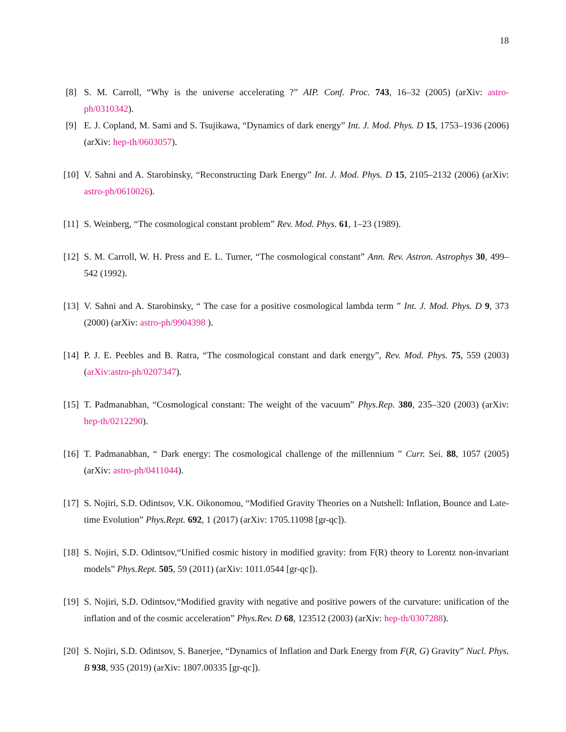18
[8] S. M. Carroll, “Why is the universe accelerating ?” AIP. Conf. Proc. 743, 16–32 (2005) (arXiv: astro-ph/0310342).
[9] E. J. Copland, M. Sami and S. Tsujikawa, “Dynamics of dark energy” Int. J. Mod. Phys. D 15, 1753–1936 (2006) (arXiv: hep-th/0603057).
[10] V. Sahni and A. Starobinsky, “Reconstructing Dark Energy” Int. J. Mod. Phys. D 15, 2105–2132 (2006) (arXiv: astro-ph/0610026).
[11] S. Weinberg, “The cosmological constant problem” Rev. Mod. Phys. 61, 1–23 (1989).
[12] S. M. Carroll, W. H. Press and E. L. Turner, “The cosmological constant” Ann. Rev. Astron. Astrophys 30, 499–542 (1992).
[13] V. Sahni and A. Starobinsky, “ The case for a positive cosmological lambda term ” Int. J. Mod. Phys. D 9, 373 (2000) (arXiv: astro-ph/9904398 ).
[14] P. J. E. Peebles and B. Ratra, “The cosmological constant and dark energy”, Rev. Mod. Phys. 75, 559 (2003) (arXiv:astro-ph/0207347).
[15] T. Padmanabhan, “Cosmological constant: The weight of the vacuum” Phys.Rep. 380, 235–320 (2003) (arXiv: hep-th/0212290).
[16] T. Padmanabhan, “ Dark energy: The cosmological challenge of the millennium ” Curr. Sei. 88, 1057 (2005) (arXiv: astro-ph/0411044).
[17] S. Nojiri, S.D. Odintsov, V.K. Oikonomou, “Modified Gravity Theories on a Nutshell: Inflation, Bounce and Late-time Evolution” Phys.Rept. 692, 1 (2017) (arXiv: 1705.11098 [gr-qc]).
[18] S. Nojiri, S.D. Odintsov,“Unified cosmic history in modified gravity: from F(R) theory to Lorentz non-invariant models” Phys.Rept. 505, 59 (2011) (arXiv: 1011.0544 [gr-qc]).
[19] S. Nojiri, S.D. Odintsov,“Modified gravity with negative and positive powers of the curvature: unification of the inflation and of the cosmic acceleration” Phys.Rev. D 68, 123512 (2003) (arXiv: hep-th/0307288).
[20] S. Nojiri, S.D. Odintsov, S. Banerjee, “Dynamics of Inflation and Dark Energy from F(R, G) Gravity” Nucl. Phys. B 938, 935 (2019) (arXiv: 1807.00335 [gr-qc]).